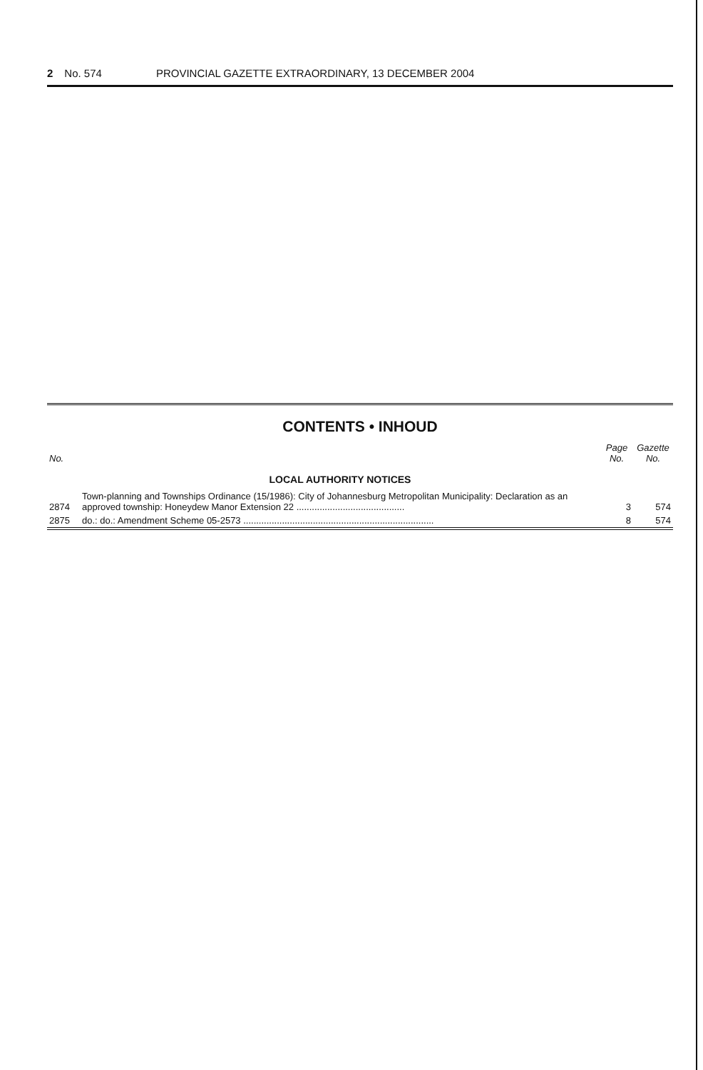2 No. 574 PROVINCIAL GAZETTE EXTRAORDINARY, 13 DECEMBER 2004
CONTENTS • INHOUD
| No. | | Page No. | Gazette No. |
| --- | --- | --- | --- |
| | LOCAL AUTHORITY NOTICES | | |
| 2874 | Town-planning and Townships Ordinance (15/1986): City of Johannesburg Metropolitan Municipality: Declaration as an approved township: Honeydew Manor Extension 22 .......................................... | 3 | 574 |
| 2875 | do.: do.: Amendment Scheme 05-2573 .......................................................................... | 8 | 574 |